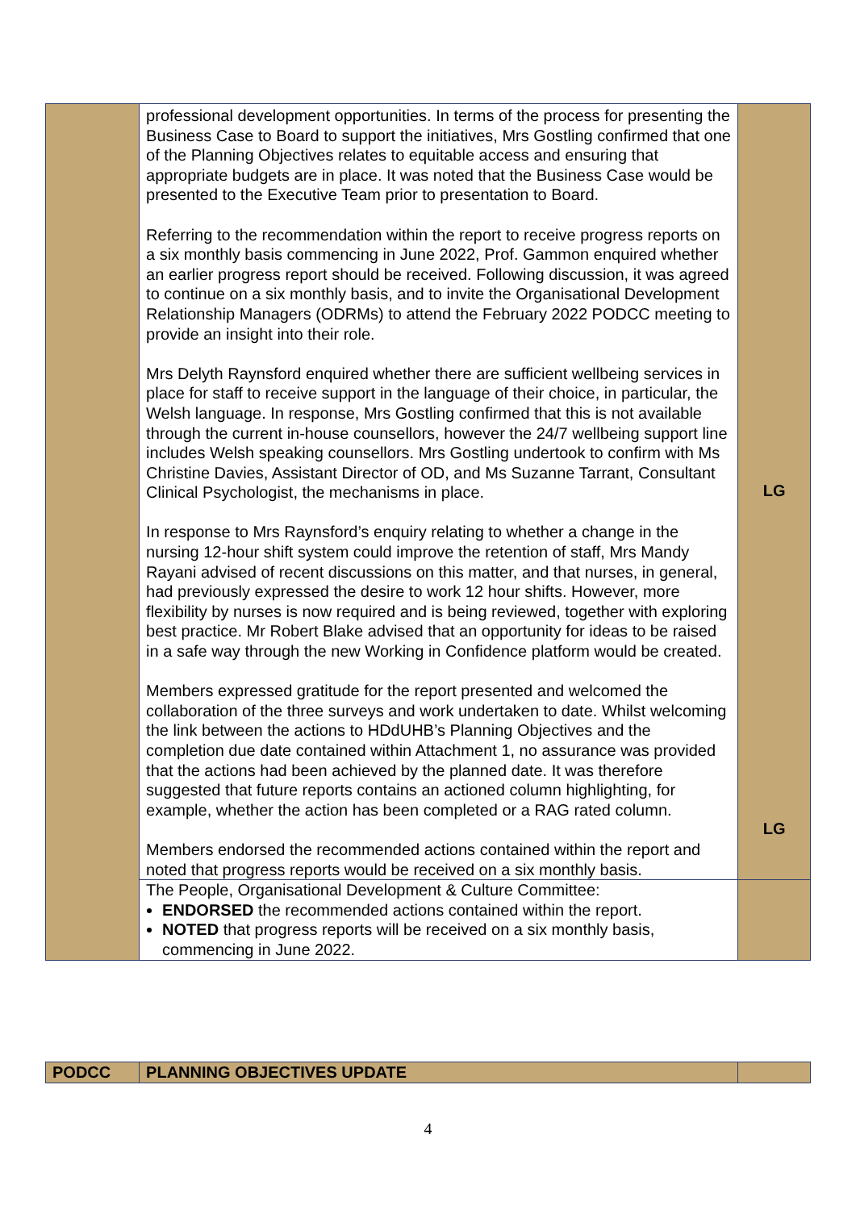| | professional development opportunities. In terms of the process for presenting the Business Case to Board to support the initiatives, Mrs Gostling confirmed that one of the Planning Objectives relates to equitable access and ensuring that appropriate budgets are in place. It was noted that the Business Case would be presented to the Executive Team prior to presentation to Board. Referring to the recommendation within the report to receive progress reports on a six monthly basis commencing in June 2022, Prof. Gammon enquired whether an earlier progress report should be received. Following discussion, it was agreed to continue on a six monthly basis, and to invite the Organisational Development Relationship Managers (ODRMs) to attend the February 2022 PODCC meeting to provide an insight into their role. Mrs Delyth Raynsford enquired whether there are sufficient wellbeing services in place for staff to receive support in the language of their choice, in particular, the Welsh language. In response, Mrs Gostling confirmed that this is not available through the current in-house counsellors, however the 24/7 wellbeing support line includes Welsh speaking counsellors. Mrs Gostling undertook to confirm with Ms Christine Davies, Assistant Director of OD, and Ms Suzanne Tarrant, Consultant Clinical Psychologist, the mechanisms in place. In response to Mrs Raynsford’s enquiry relating to whether a change in the nursing 12-hour shift system could improve the retention of staff, Mrs Mandy Rayani advised of recent discussions on this matter, and that nurses, in general, had previously expressed the desire to work 12 hour shifts. However, more flexibility by nurses is now required and is being reviewed, together with exploring best practice. Mr Robert Blake advised that an opportunity for ideas to be raised in a safe way through the new Working in Confidence platform would be created. Members expressed gratitude for the report presented and welcomed the collaboration of the three surveys and work undertaken to date. Whilst welcoming the link between the actions to HDdUHB’s Planning Objectives and the completion due date contained within Attachment 1, no assurance was provided that the actions had been achieved by the planned date. It was therefore suggested that future reports contains an actioned column highlighting, for example, whether the action has been completed or a RAG rated column. Members endorsed the recommended actions contained within the report and noted that progress reports would be received on a six monthly basis. | LG LG |
| | The People, Organisational Development & Culture Committee: ENDORSED the recommended actions contained within the report. NOTED that progress reports will be received on a six monthly basis, commencing in June 2022. | |
| PODCC | PLANNING OBJECTIVES UPDATE | |
4